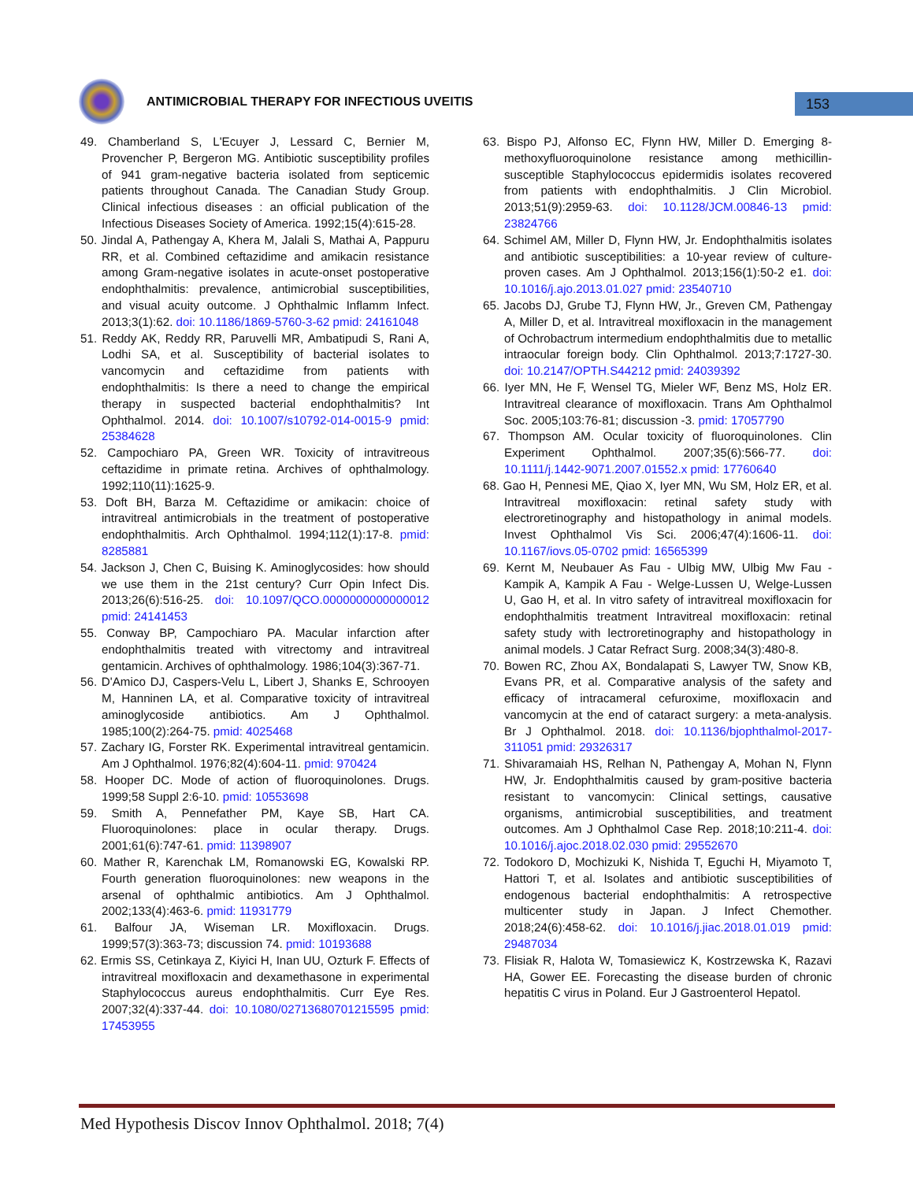ANTIMICROBIAL THERAPY FOR INFECTIOUS UVEITIS
153
49. Chamberland S, L'Ecuyer J, Lessard C, Bernier M, Provencher P, Bergeron MG. Antibiotic susceptibility profiles of 941 gram-negative bacteria isolated from septicemic patients throughout Canada. The Canadian Study Group. Clinical infectious diseases : an official publication of the Infectious Diseases Society of America. 1992;15(4):615-28.
50. Jindal A, Pathengay A, Khera M, Jalali S, Mathai A, Pappuru RR, et al. Combined ceftazidime and amikacin resistance among Gram-negative isolates in acute-onset postoperative endophthalmitis: prevalence, antimicrobial susceptibilities, and visual acuity outcome. J Ophthalmic Inflamm Infect. 2013;3(1):62. doi: 10.1186/1869-5760-3-62 pmid: 24161048
51. Reddy AK, Reddy RR, Paruvelli MR, Ambatipudi S, Rani A, Lodhi SA, et al. Susceptibility of bacterial isolates to vancomycin and ceftazidime from patients with endophthalmitis: Is there a need to change the empirical therapy in suspected bacterial endophthalmitis? Int Ophthalmol. 2014. doi: 10.1007/s10792-014-0015-9 pmid: 25384628
52. Campochiaro PA, Green WR. Toxicity of intravitreous ceftazidime in primate retina. Archives of ophthalmology. 1992;110(11):1625-9.
53. Doft BH, Barza M. Ceftazidime or amikacin: choice of intravitreal antimicrobials in the treatment of postoperative endophthalmitis. Arch Ophthalmol. 1994;112(1):17-8. pmid: 8285881
54. Jackson J, Chen C, Buising K. Aminoglycosides: how should we use them in the 21st century? Curr Opin Infect Dis. 2013;26(6):516-25. doi: 10.1097/QCO.0000000000000012 pmid: 24141453
55. Conway BP, Campochiaro PA. Macular infarction after endophthalmitis treated with vitrectomy and intravitreal gentamicin. Archives of ophthalmology. 1986;104(3):367-71.
56. D'Amico DJ, Caspers-Velu L, Libert J, Shanks E, Schrooyen M, Hanninen LA, et al. Comparative toxicity of intravitreal aminoglycoside antibiotics. Am J Ophthalmol. 1985;100(2):264-75. pmid: 4025468
57. Zachary IG, Forster RK. Experimental intravitreal gentamicin. Am J Ophthalmol. 1976;82(4):604-11. pmid: 970424
58. Hooper DC. Mode of action of fluoroquinolones. Drugs. 1999;58 Suppl 2:6-10. pmid: 10553698
59. Smith A, Pennefather PM, Kaye SB, Hart CA. Fluoroquinolones: place in ocular therapy. Drugs. 2001;61(6):747-61. pmid: 11398907
60. Mather R, Karenchak LM, Romanowski EG, Kowalski RP. Fourth generation fluoroquinolones: new weapons in the arsenal of ophthalmic antibiotics. Am J Ophthalmol. 2002;133(4):463-6. pmid: 11931779
61. Balfour JA, Wiseman LR. Moxifloxacin. Drugs. 1999;57(3):363-73; discussion 74. pmid: 10193688
62. Ermis SS, Cetinkaya Z, Kiyici H, Inan UU, Ozturk F. Effects of intravitreal moxifloxacin and dexamethasone in experimental Staphylococcus aureus endophthalmitis. Curr Eye Res. 2007;32(4):337-44. doi: 10.1080/02713680701215595 pmid: 17453955
63. Bispo PJ, Alfonso EC, Flynn HW, Miller D. Emerging 8-methoxyfluoroquinolone resistance among methicillin-susceptible Staphylococcus epidermidis isolates recovered from patients with endophthalmitis. J Clin Microbiol. 2013;51(9):2959-63. doi: 10.1128/JCM.00846-13 pmid: 23824766
64. Schimel AM, Miller D, Flynn HW, Jr. Endophthalmitis isolates and antibiotic susceptibilities: a 10-year review of culture-proven cases. Am J Ophthalmol. 2013;156(1):50-2 e1. doi: 10.1016/j.ajo.2013.01.027 pmid: 23540710
65. Jacobs DJ, Grube TJ, Flynn HW, Jr., Greven CM, Pathengay A, Miller D, et al. Intravitreal moxifloxacin in the management of Ochrobactrum intermedium endophthalmitis due to metallic intraocular foreign body. Clin Ophthalmol. 2013;7:1727-30. doi: 10.2147/OPTH.S44212 pmid: 24039392
66. Iyer MN, He F, Wensel TG, Mieler WF, Benz MS, Holz ER. Intravitreal clearance of moxifloxacin. Trans Am Ophthalmol Soc. 2005;103:76-81; discussion -3. pmid: 17057790
67. Thompson AM. Ocular toxicity of fluoroquinolones. Clin Experiment Ophthalmol. 2007;35(6):566-77. doi: 10.1111/j.1442-9071.2007.01552.x pmid: 17760640
68. Gao H, Pennesi ME, Qiao X, Iyer MN, Wu SM, Holz ER, et al. Intravitreal moxifloxacin: retinal safety study with electroretinography and histopathology in animal models. Invest Ophthalmol Vis Sci. 2006;47(4):1606-11. doi: 10.1167/iovs.05-0702 pmid: 16565399
69. Kernt M, Neubauer As Fau - Ulbig MW, Ulbig Mw Fau - Kampik A, Kampik A Fau - Welge-Lussen U, Welge-Lussen U, Gao H, et al. In vitro safety of intravitreal moxifloxacin for endophthalmitis treatment Intravitreal moxifloxacin: retinal safety study with lectroretinography and histopathology in animal models. J Catar Refract Surg. 2008;34(3):480-8.
70. Bowen RC, Zhou AX, Bondalapati S, Lawyer TW, Snow KB, Evans PR, et al. Comparative analysis of the safety and efficacy of intracameral cefuroxime, moxifloxacin and vancomycin at the end of cataract surgery: a meta-analysis. Br J Ophthalmol. 2018. doi: 10.1136/bjophthalmol-2017-311051 pmid: 29326317
71. Shivaramaiah HS, Relhan N, Pathengay A, Mohan N, Flynn HW, Jr. Endophthalmitis caused by gram-positive bacteria resistant to vancomycin: Clinical settings, causative organisms, antimicrobial susceptibilities, and treatment outcomes. Am J Ophthalmol Case Rep. 2018;10:211-4. doi: 10.1016/j.ajoc.2018.02.030 pmid: 29552670
72. Todokoro D, Mochizuki K, Nishida T, Eguchi H, Miyamoto T, Hattori T, et al. Isolates and antibiotic susceptibilities of endogenous bacterial endophthalmitis: A retrospective multicenter study in Japan. J Infect Chemother. 2018;24(6):458-62. doi: 10.1016/j.jiac.2018.01.019 pmid: 29487034
73. Flisiak R, Halota W, Tomasiewicz K, Kostrzewska K, Razavi HA, Gower EE. Forecasting the disease burden of chronic hepatitis C virus in Poland. Eur J Gastroenterol Hepatol.
Med Hypothesis Discov Innov Ophthalmol. 2018; 7(4)